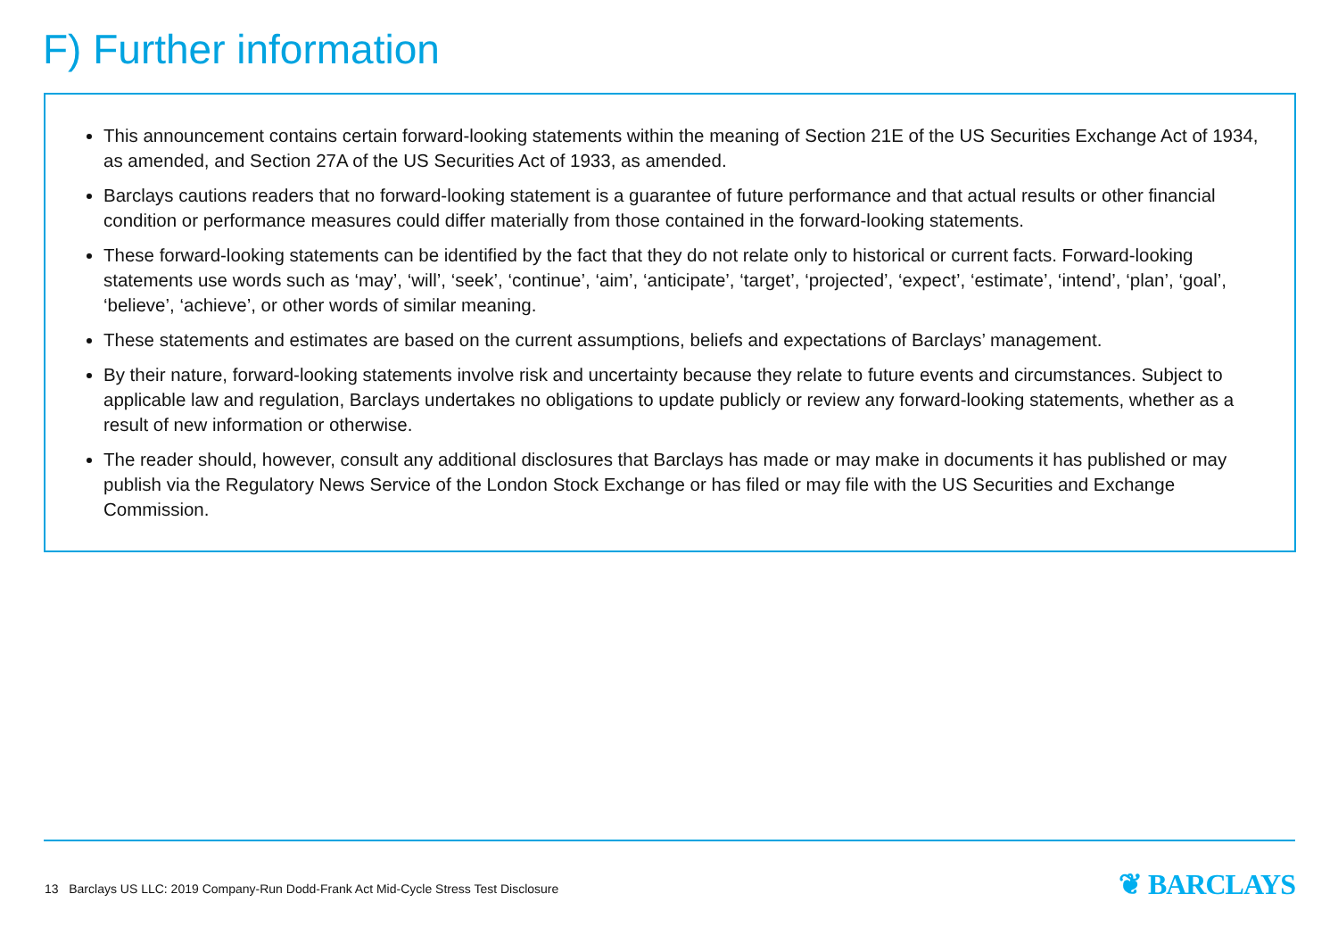F) Further information
This announcement contains certain forward-looking statements within the meaning of Section 21E of the US Securities Exchange Act of 1934, as amended, and Section 27A of the US Securities Act of 1933, as amended.
Barclays cautions readers that no forward-looking statement is a guarantee of future performance and that actual results or other financial condition or performance measures could differ materially from those contained in the forward-looking statements.
These forward-looking statements can be identified by the fact that they do not relate only to historical or current facts. Forward-looking statements use words such as ‘may’, ‘will’, ‘seek’, ‘continue’, ‘aim’, ‘anticipate’, ‘target’, ‘projected’, ‘expect’, ‘estimate’, ‘intend’, ‘plan’, ‘goal’, ‘believe’, ‘achieve’, or other words of similar meaning.
These statements and estimates are based on the current assumptions, beliefs and expectations of Barclays’ management.
By their nature, forward-looking statements involve risk and uncertainty because they relate to future events and circumstances. Subject to applicable law and regulation, Barclays undertakes no obligations to update publicly or review any forward-looking statements, whether as a result of new information or otherwise.
The reader should, however, consult any additional disclosures that Barclays has made or may make in documents it has published or may publish via the Regulatory News Service of the London Stock Exchange or has filed or may file with the US Securities and Exchange Commission.
13 Barclays US LLC: 2019 Company-Run Dodd-Frank Act Mid-Cycle Stress Test Disclosure
❦ BARCLAYS